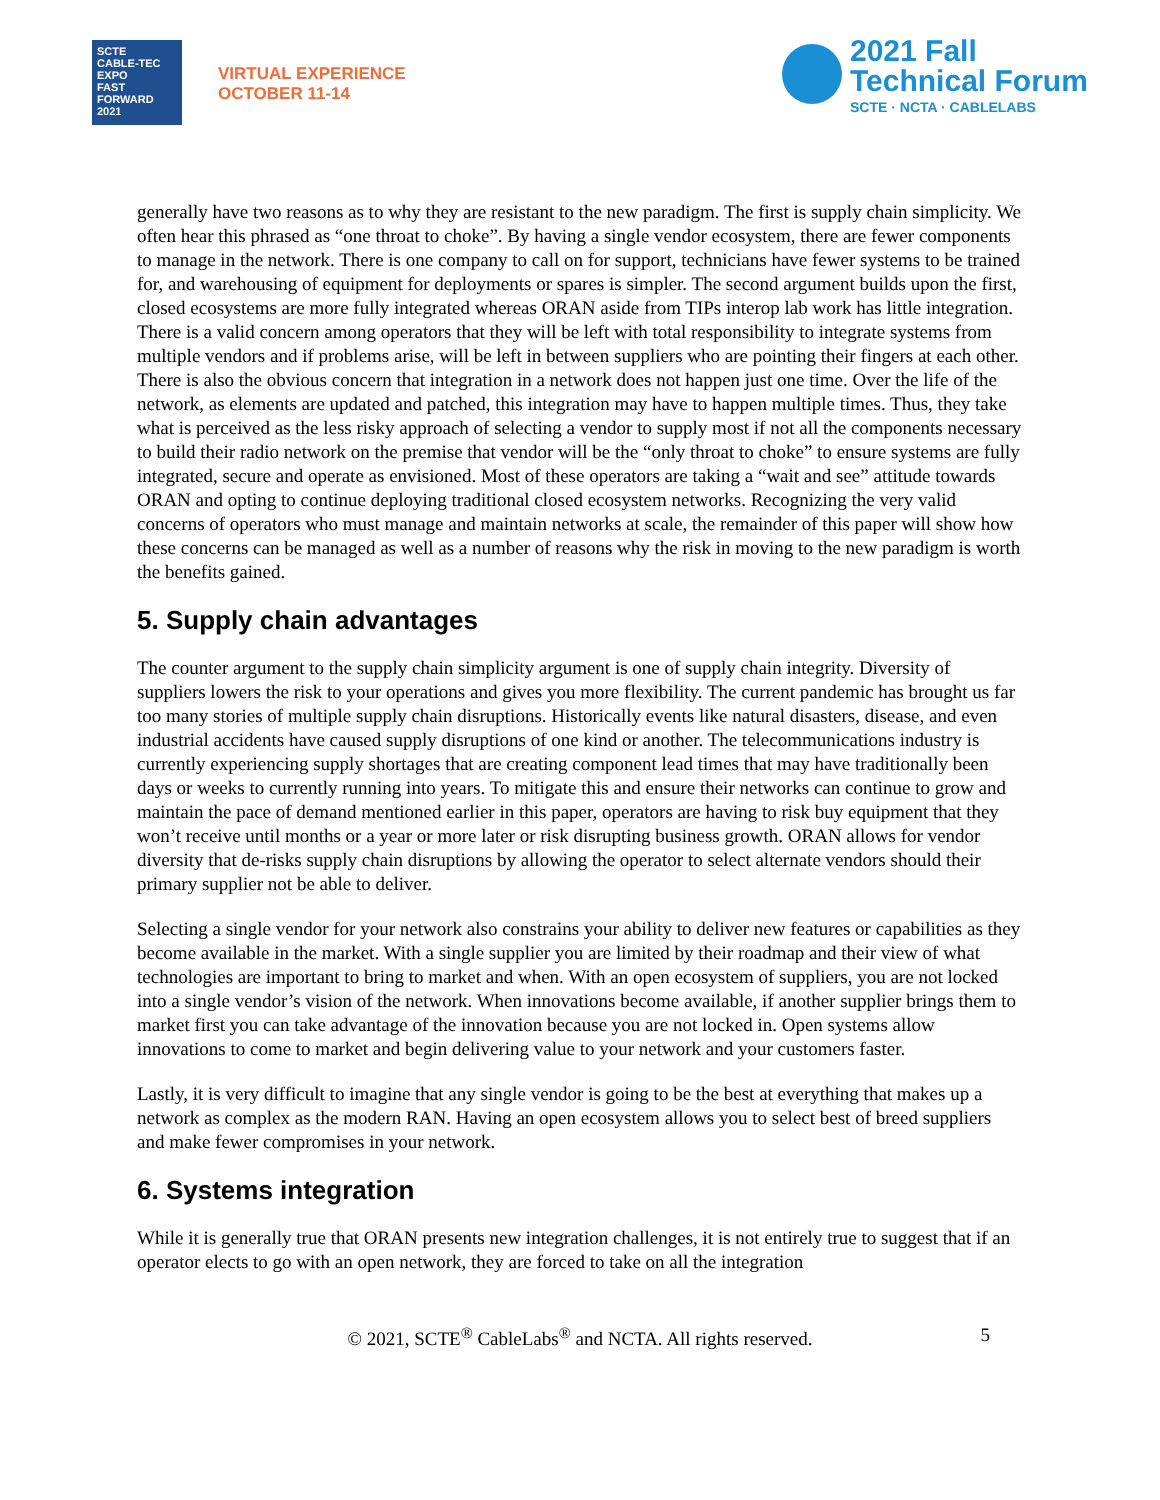SCTE
CABLE-TEC EXPO
FAST FORWARD
2021
VIRTUAL EXPERIENCE
OCTOBER 11-14
2021 Fall
Technical Forum
SCTE · NCTA · CABLELABS
generally have two reasons as to why they are resistant to the new paradigm. The first is supply chain simplicity. We often hear this phrased as “one throat to choke”. By having a single vendor ecosystem, there are fewer components to manage in the network. There is one company to call on for support, technicians have fewer systems to be trained for, and warehousing of equipment for deployments or spares is simpler. The second argument builds upon the first, closed ecosystems are more fully integrated whereas ORAN aside from TIPs interop lab work has little integration. There is a valid concern among operators that they will be left with total responsibility to integrate systems from multiple vendors and if problems arise, will be left in between suppliers who are pointing their fingers at each other. There is also the obvious concern that integration in a network does not happen just one time. Over the life of the network, as elements are updated and patched, this integration may have to happen multiple times. Thus, they take what is perceived as the less risky approach of selecting a vendor to supply most if not all the components necessary to build their radio network on the premise that vendor will be the “only throat to choke” to ensure systems are fully integrated, secure and operate as envisioned. Most of these operators are taking a “wait and see” attitude towards ORAN and opting to continue deploying traditional closed ecosystem networks. Recognizing the very valid concerns of operators who must manage and maintain networks at scale, the remainder of this paper will show how these concerns can be managed as well as a number of reasons why the risk in moving to the new paradigm is worth the benefits gained.
5. Supply chain advantages
The counter argument to the supply chain simplicity argument is one of supply chain integrity. Diversity of suppliers lowers the risk to your operations and gives you more flexibility. The current pandemic has brought us far too many stories of multiple supply chain disruptions. Historically events like natural disasters, disease, and even industrial accidents have caused supply disruptions of one kind or another. The telecommunications industry is currently experiencing supply shortages that are creating component lead times that may have traditionally been days or weeks to currently running into years. To mitigate this and ensure their networks can continue to grow and maintain the pace of demand mentioned earlier in this paper, operators are having to risk buy equipment that they won’t receive until months or a year or more later or risk disrupting business growth. ORAN allows for vendor diversity that de-risks supply chain disruptions by allowing the operator to select alternate vendors should their primary supplier not be able to deliver.
Selecting a single vendor for your network also constrains your ability to deliver new features or capabilities as they become available in the market. With a single supplier you are limited by their roadmap and their view of what technologies are important to bring to market and when. With an open ecosystem of suppliers, you are not locked into a single vendor’s vision of the network. When innovations become available, if another supplier brings them to market first you can take advantage of the innovation because you are not locked in. Open systems allow innovations to come to market and begin delivering value to your network and your customers faster.
Lastly, it is very difficult to imagine that any single vendor is going to be the best at everything that makes up a network as complex as the modern RAN. Having an open ecosystem allows you to select best of breed suppliers and make fewer compromises in your network.
6. Systems integration
While it is generally true that ORAN presents new integration challenges, it is not entirely true to suggest that if an operator elects to go with an open network, they are forced to take on all the integration
© 2021, SCTE<sup>®</sup> CableLabs<sup>®</sup> and NCTA. All rights reserved. 5